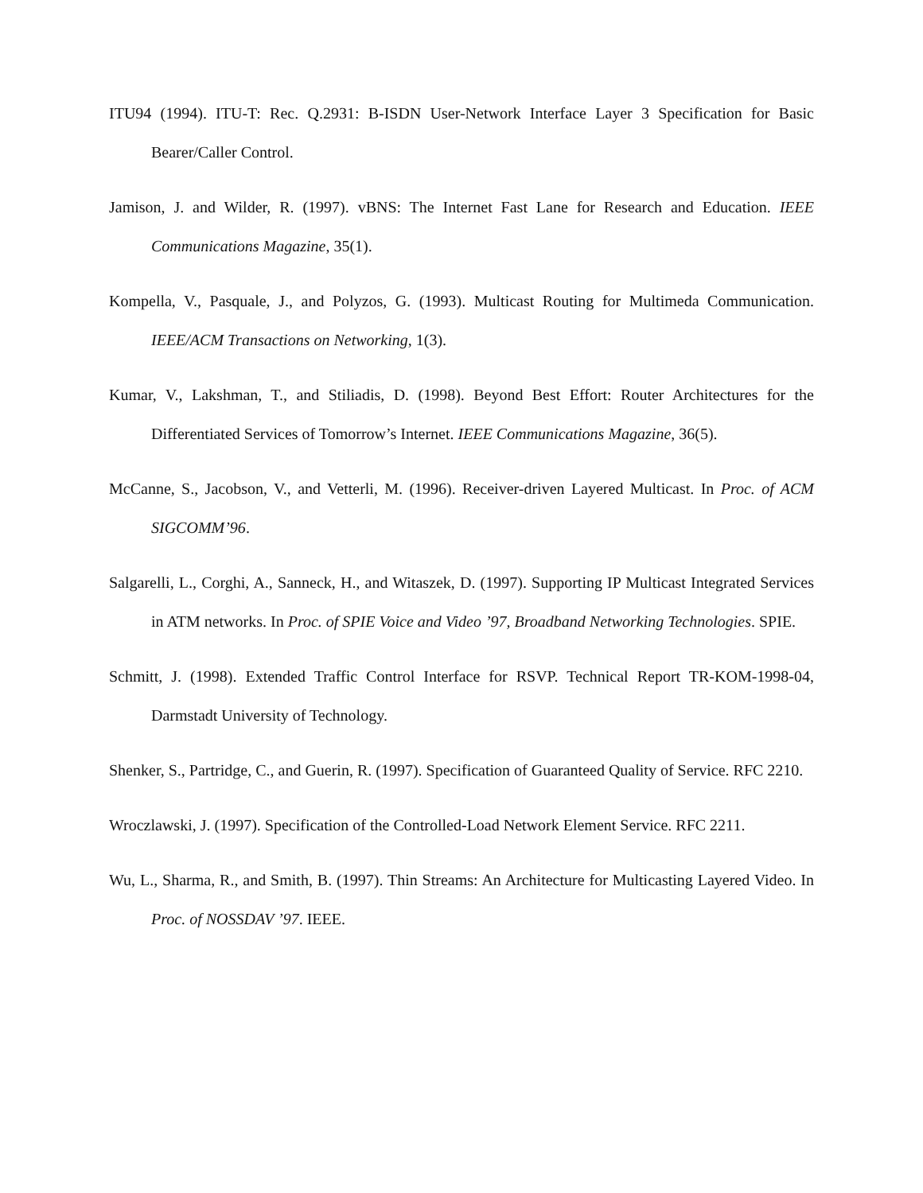ITU94 (1994). ITU-T: Rec. Q.2931: B-ISDN User-Network Interface Layer 3 Specification for Basic Bearer/Caller Control.
Jamison, J. and Wilder, R. (1997). vBNS: The Internet Fast Lane for Research and Education. IEEE Communications Magazine, 35(1).
Kompella, V., Pasquale, J., and Polyzos, G. (1993). Multicast Routing for Multimeda Communication. IEEE/ACM Transactions on Networking, 1(3).
Kumar, V., Lakshman, T., and Stiliadis, D. (1998). Beyond Best Effort: Router Architectures for the Differentiated Services of Tomorrow’s Internet. IEEE Communications Magazine, 36(5).
McCanne, S., Jacobson, V., and Vetterli, M. (1996). Receiver-driven Layered Multicast. In Proc. of ACM SIGCOMM’96.
Salgarelli, L., Corghi, A., Sanneck, H., and Witaszek, D. (1997). Supporting IP Multicast Integrated Services in ATM networks. In Proc. of SPIE Voice and Video ’97, Broadband Networking Technologies. SPIE.
Schmitt, J. (1998). Extended Traffic Control Interface for RSVP. Technical Report TR-KOM-1998-04, Darmstadt University of Technology.
Shenker, S., Partridge, C., and Guerin, R. (1997). Specification of Guaranteed Quality of Service. RFC 2210.
Wroczlawski, J. (1997). Specification of the Controlled-Load Network Element Service. RFC 2211.
Wu, L., Sharma, R., and Smith, B. (1997). Thin Streams: An Architecture for Multicasting Layered Video. In Proc. of NOSSDAV ’97. IEEE.